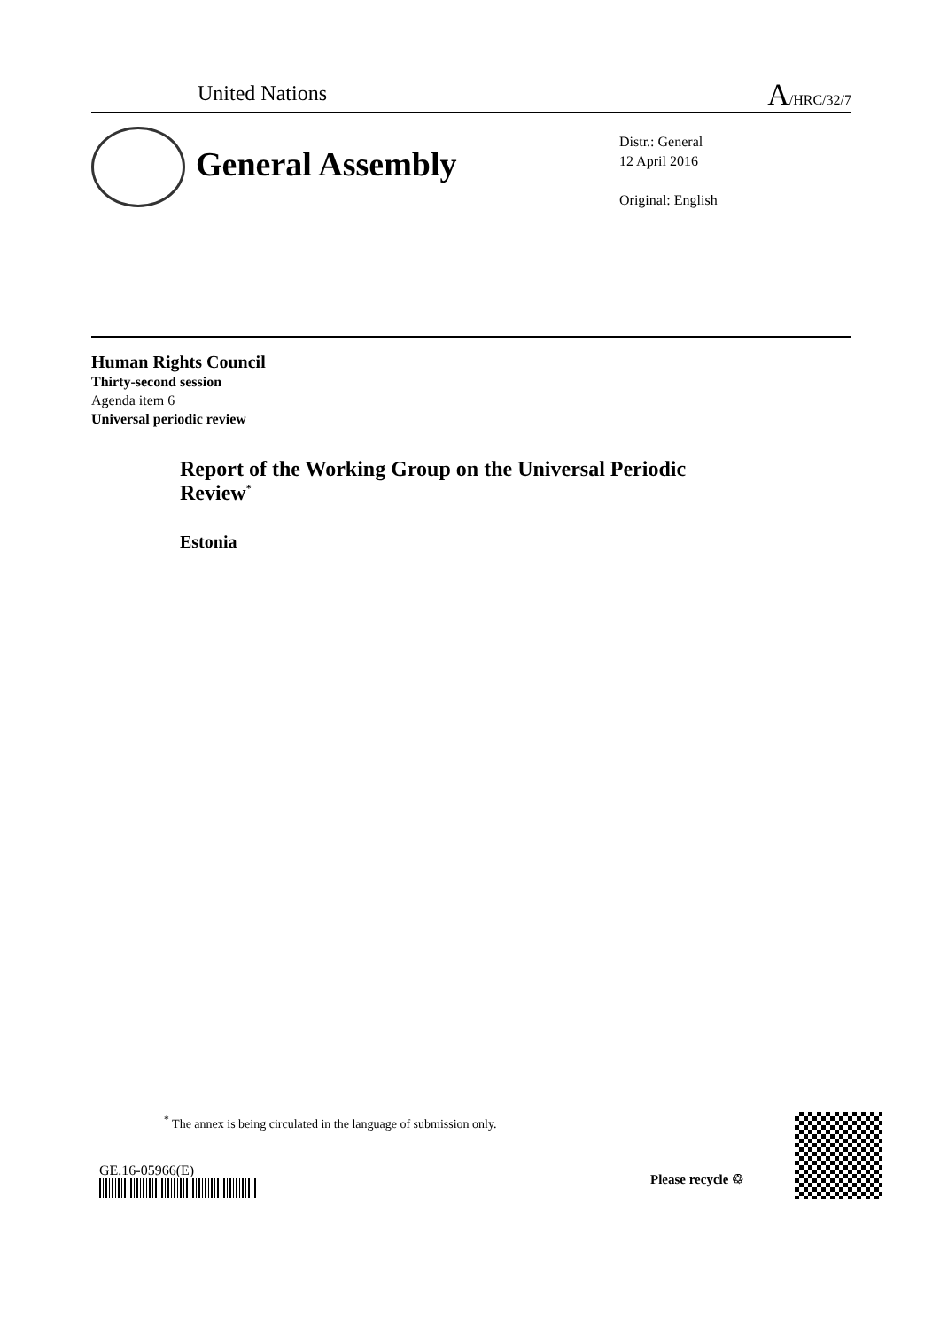United Nations A/HRC/32/7
General Assembly
Distr.: General
12 April 2016
Original: English
Human Rights Council
Thirty-second session
Agenda item 6
Universal periodic review
Report of the Working Group on the Universal Periodic Review<sup>*</sup>
Estonia
<sup>*</sup> The annex is being circulated in the language of submission only.
GE.16-05966(E) Please recycle ♲